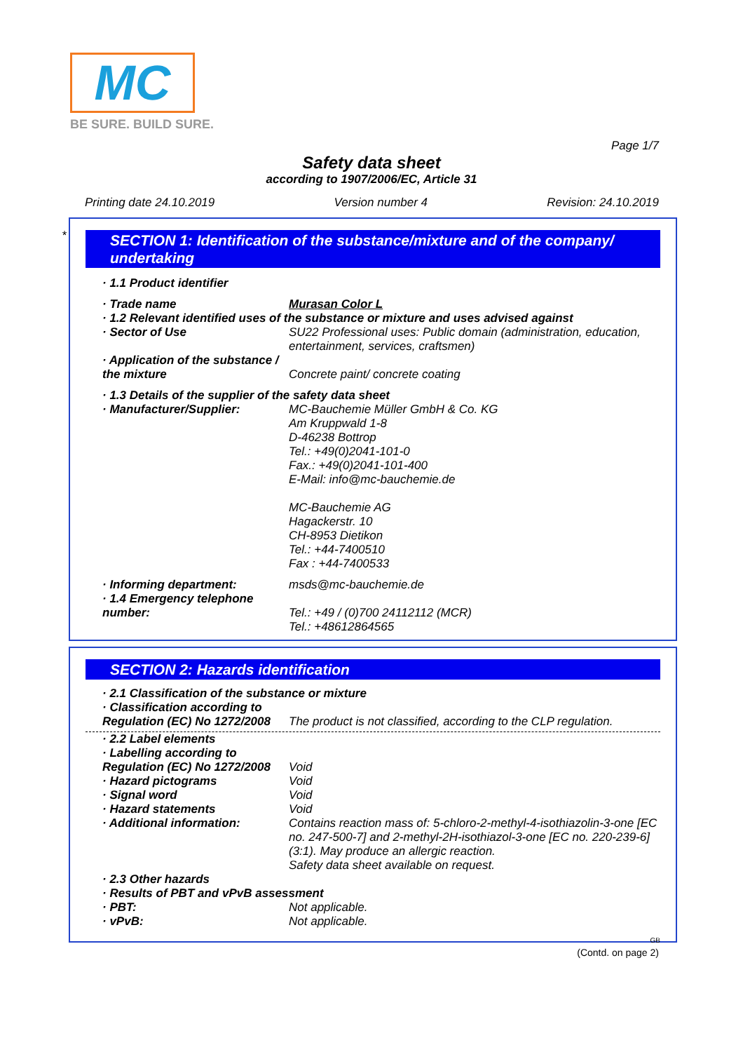MC
BE SURE. BUILD SURE.
Page 1/7
Safety data sheet
according to 1907/2006/EC, Article 31
Printing date 24.10.2019 Version number 4 Revision: 24.10.2019
*
SECTION 1: Identification of the substance/mixture and of the company/ undertaking
· 1.1 Product identifier
· Trade name Murasan Color L
· 1.2 Relevant identified uses of the substance or mixture and uses advised against
· Sector of Use SU22 Professional uses: Public domain (administration, education, entertainment, services, craftsmen)
· Application of the substance / the mixture
Concrete paint/ concrete coating
· 1.3 Details of the supplier of the safety data sheet
· Manufacturer/Supplier: MC-Bauchemie Müller GmbH & Co. KG
Am Kruppwald 1-8
D-46238 Bottrop
Tel.: +49(0)2041-101-0
Fax.: +49(0)2041-101-400
E-Mail: info@mc-bauchemie.de
MC-Bauchemie AG
Hagackerstr. 10
CH-8953 Dietikon
Tel.: +44-7400510
Fax : +44-7400533
· Informing department: msds@mc-bauchemie.de
· 1.4 Emergency telephone number:
Tel.: +49 / (0)700 24112112 (MCR)
Tel.: +48612864565
SECTION 2: Hazards identification
· 2.1 Classification of the substance or mixture
· Classification according to Regulation (EC) No 1272/2008
The product is not classified, according to the CLP regulation.
· 2.2 Label elements
· Labelling according to Regulation (EC) No 1272/2008
Void
· Hazard pictograms Void
· Signal word Void
· Hazard statements Void
· Additional information: Contains reaction mass of: 5-chloro-2-methyl-4-isothiazolin-3-one [EC no. 247-500-7] and 2-methyl-2H-isothiazol-3-one [EC no. 220-239-6] (3:1). May produce an allergic reaction.
Safety data sheet available on request.
· 2.3 Other hazards
· Results of PBT and vPvB assessment
· PBT: Not applicable.
· vPvB: Not applicable.
GB
(Contd. on page 2)